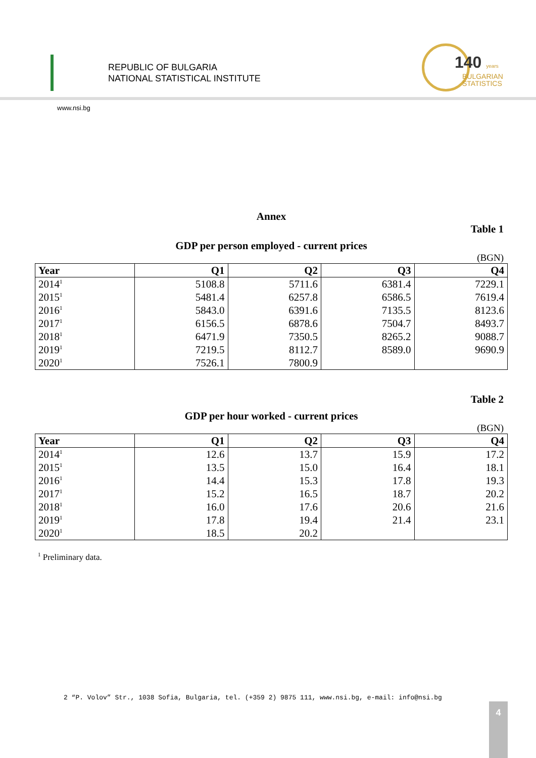REPUBLIC OF BULGARIA
NATIONAL STATISTICAL INSTITUTE
140 years
BULGARIAN
STATISTICS
www.nsi.bg
Annex
Table 1
GDP per person employed - current prices
(BGN)
| Year | Q1 | Q2 | Q3 | Q4 |
| --- | --- | --- | --- | --- |
| 2014<sup>1</sup> | 5108.8 | 5711.6 | 6381.4 | 7229.1 |
| 2015<sup>1</sup> | 5481.4 | 6257.8 | 6586.5 | 7619.4 |
| 2016<sup>1</sup> | 5843.0 | 6391.6 | 7135.5 | 8123.6 |
| 2017<sup>1</sup> | 6156.5 | 6878.6 | 7504.7 | 8493.7 |
| 2018<sup>1</sup> | 6471.9 | 7350.5 | 8265.2 | 9088.7 |
| 2019<sup>1</sup> | 7219.5 | 8112.7 | 8589.0 | 9690.9 |
| 2020<sup>1</sup> | 7526.1 | 7800.9 | | |
Table 2
GDP per hour worked - current prices
(BGN)
| Year | Q1 | Q2 | Q3 | Q4 |
| --- | --- | --- | --- | --- |
| 2014<sup>1</sup> | 12.6 | 13.7 | 15.9 | 17.2 |
| 2015<sup>1</sup> | 13.5 | 15.0 | 16.4 | 18.1 |
| 2016<sup>1</sup> | 14.4 | 15.3 | 17.8 | 19.3 |
| 2017<sup>1</sup> | 15.2 | 16.5 | 18.7 | 20.2 |
| 2018<sup>1</sup> | 16.0 | 17.6 | 20.6 | 21.6 |
| 2019<sup>1</sup> | 17.8 | 19.4 | 21.4 | 23.1 |
| 2020<sup>1</sup> | 18.5 | 20.2 | | |
<sup>1</sup> Preliminary data.
2 “P. Volov” Str., 1038 Sofia, Bulgaria, tel. (+359 2) 9875 111, www.nsi.bg, e-mail: info@nsi.bg
4